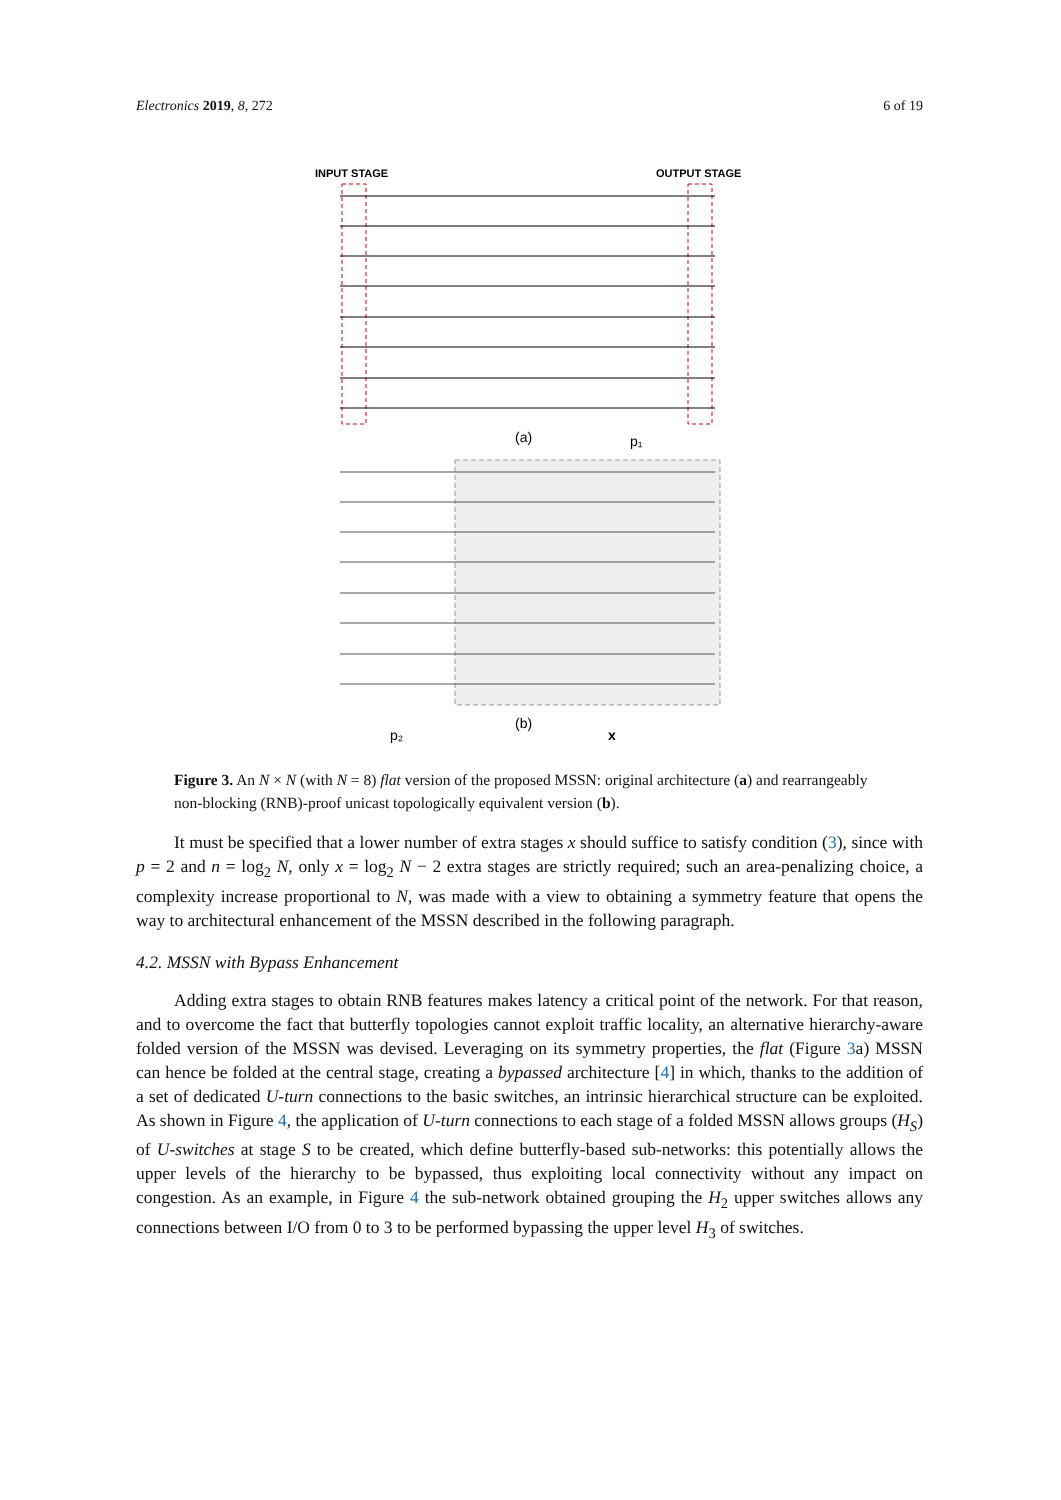Electronics 2019, 8, 272 6 of 19
INPUT STAGE
OUTPUT STAGE
(a)
(b)
p₁
p₂
x
Figure 3. An N × N (with N = 8) flat version of the proposed MSSN: original architecture (a) and rearrangeably non-blocking (RNB)-proof unicast topologically equivalent version (b).
It must be specified that a lower number of extra stages x should suffice to satisfy condition (3), since with p = 2 and n = log<sub>2</sub> N, only x = log<sub>2</sub> N − 2 extra stages are strictly required; such an area-penalizing choice, a complexity increase proportional to N, was made with a view to obtaining a symmetry feature that opens the way to architectural enhancement of the MSSN described in the following paragraph.
4.2. MSSN with Bypass Enhancement
Adding extra stages to obtain RNB features makes latency a critical point of the network. For that reason, and to overcome the fact that butterfly topologies cannot exploit traffic locality, an alternative hierarchy-aware folded version of the MSSN was devised. Leveraging on its symmetry properties, the flat (Figure 3a) MSSN can hence be folded at the central stage, creating a bypassed architecture [4] in which, thanks to the addition of a set of dedicated U-turn connections to the basic switches, an intrinsic hierarchical structure can be exploited. As shown in Figure 4, the application of U-turn connections to each stage of a folded MSSN allows groups (H<sub>S</sub>) of U-switches at stage S to be created, which define butterfly-based sub-networks: this potentially allows the upper levels of the hierarchy to be bypassed, thus exploiting local connectivity without any impact on congestion. As an example, in Figure 4 the sub-network obtained grouping the H<sub>2</sub> upper switches allows any connections between I/O from 0 to 3 to be performed bypassing the upper level H<sub>3</sub> of switches.